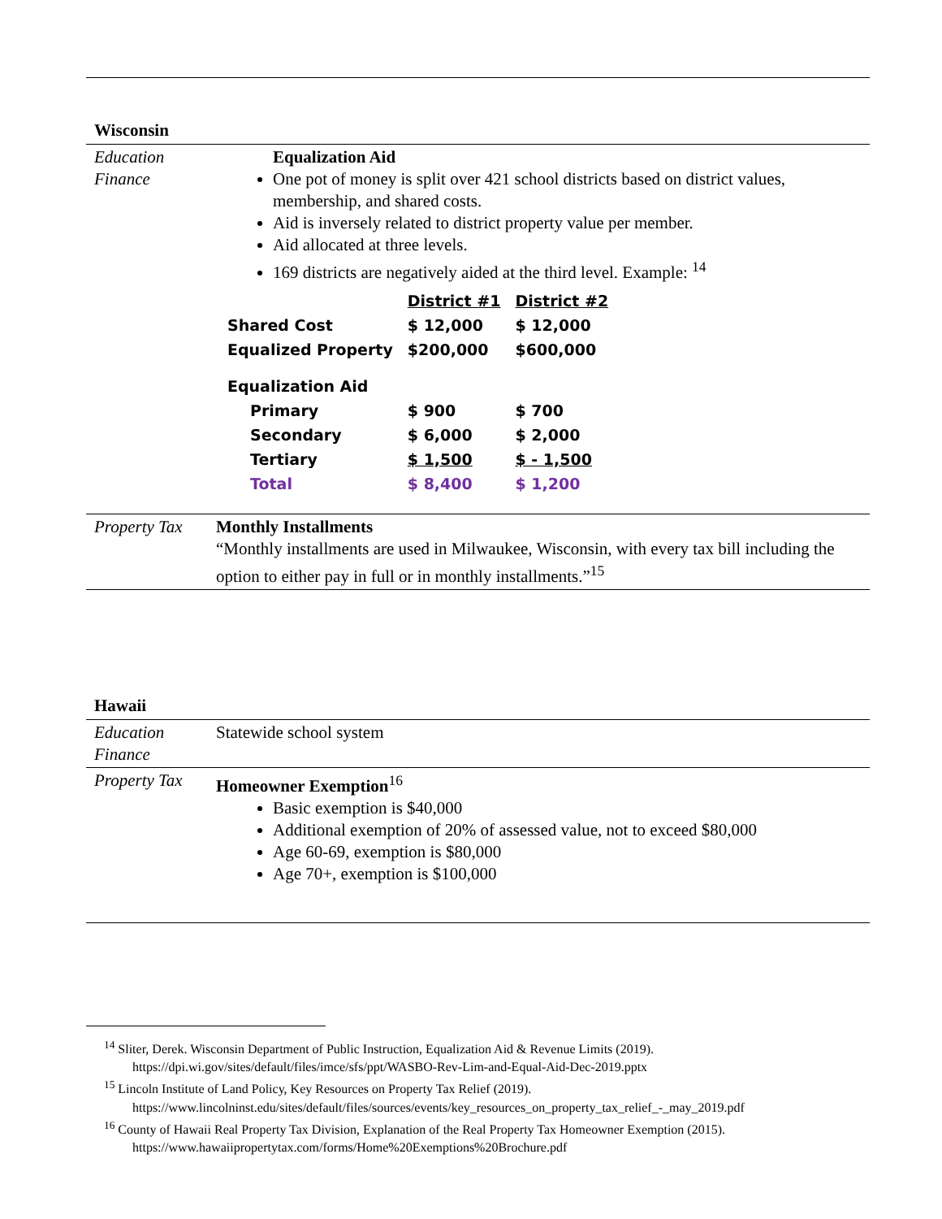Wisconsin
| Education Finance | Equalization Aid One pot of money is split over 421 school districts based on district values, membership, and shared costs. Aid is inversely related to district property value per member. Aid allocated at three levels. 169 districts are negatively aided at the third level. Example: <sup>14</sup> / / District #1 / District #2 / / Shared Cost / $ 12,000 / $ 12,000 / / Equalized Property / $200,000 / $600,000 / / Equalization Aid / / / / Primary / $ 900 / $ 700 / / Secondary / $ 6,000 / $ 2,000 / / Tertiary / $ 1,500 / $ - 1,500 / / Total / $ 8,400 / $ 1,200 / |
| Property Tax | Monthly Installments “Monthly installments are used in Milwaukee, Wisconsin, with every tax bill including the option to either pay in full or in monthly installments.”<sup>15</sup> |
Hawaii
| Education Finance | Statewide school system |
| Property Tax | Homeowner Exemption<sup>16</sup> Basic exemption is $40,000 Additional exemption of 20% of assessed value, not to exceed $80,000 Age 60-69, exemption is $80,000 Age 70+, exemption is $100,000 |
<sup>14</sup> Sliter, Derek. Wisconsin Department of Public Instruction, Equalization Aid & Revenue Limits (2019). https://dpi.wi.gov/sites/default/files/imce/sfs/ppt/WASBO-Rev-Lim-and-Equal-Aid-Dec-2019.pptx
<sup>15</sup> Lincoln Institute of Land Policy, Key Resources on Property Tax Relief (2019). https://www.lincolninst.edu/sites/default/files/sources/events/key_resources_on_property_tax_relief_-_may_2019.pdf
<sup>16</sup> County of Hawaii Real Property Tax Division, Explanation of the Real Property Tax Homeowner Exemption (2015). https://www.hawaiipropertytax.com/forms/Home%20Exemptions%20Brochure.pdf